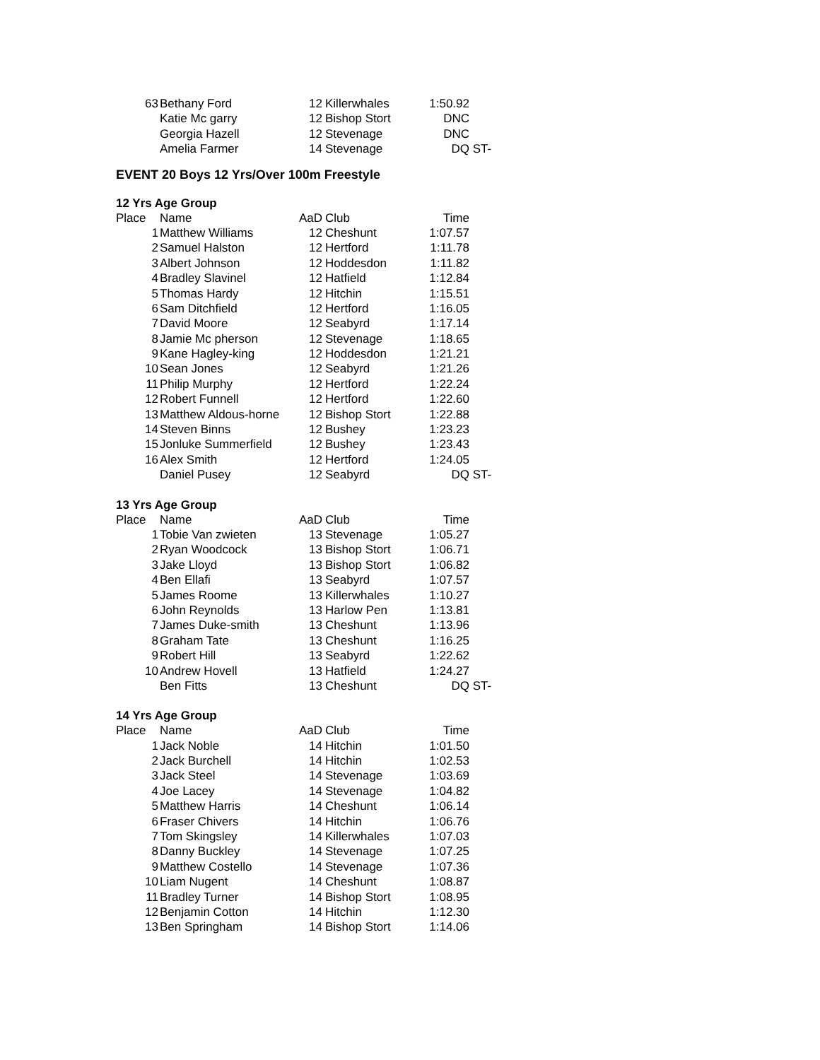| 63 | Bethany Ford | 12 | Killerwhales | 1:50.92 | |
| | Katie Mc garry | 12 | Bishop Stort | DNC | |
| | Georgia Hazell | 12 | Stevenage | DNC | |
| | Amelia Farmer | 14 | Stevenage | DQ | ST- |
EVENT 20 Boys 12 Yrs/Over 100m Freestyle
12 Yrs Age Group
| Place | Name | AaD | Club | Time | |
| --- | --- | --- | --- | --- | --- |
| 1 | Matthew Williams | 12 | Cheshunt | 1:07.57 | |
| 2 | Samuel Halston | 12 | Hertford | 1:11.78 | |
| 3 | Albert Johnson | 12 | Hoddesdon | 1:11.82 | |
| 4 | Bradley Slavinel | 12 | Hatfield | 1:12.84 | |
| 5 | Thomas Hardy | 12 | Hitchin | 1:15.51 | |
| 6 | Sam Ditchfield | 12 | Hertford | 1:16.05 | |
| 7 | David Moore | 12 | Seabyrd | 1:17.14 | |
| 8 | Jamie Mc pherson | 12 | Stevenage | 1:18.65 | |
| 9 | Kane Hagley-king | 12 | Hoddesdon | 1:21.21 | |
| 10 | Sean Jones | 12 | Seabyrd | 1:21.26 | |
| 11 | Philip Murphy | 12 | Hertford | 1:22.24 | |
| 12 | Robert Funnell | 12 | Hertford | 1:22.60 | |
| 13 | Matthew Aldous-horne | 12 | Bishop Stort | 1:22.88 | |
| 14 | Steven Binns | 12 | Bushey | 1:23.23 | |
| 15 | Jonluke Summerfield | 12 | Bushey | 1:23.43 | |
| 16 | Alex Smith | 12 | Hertford | 1:24.05 | |
| | Daniel Pusey | 12 | Seabyrd | DQ | ST- |
13 Yrs Age Group
| Place | Name | AaD | Club | Time | |
| --- | --- | --- | --- | --- | --- |
| 1 | Tobie Van zwieten | 13 | Stevenage | 1:05.27 | |
| 2 | Ryan Woodcock | 13 | Bishop Stort | 1:06.71 | |
| 3 | Jake Lloyd | 13 | Bishop Stort | 1:06.82 | |
| 4 | Ben Ellafi | 13 | Seabyrd | 1:07.57 | |
| 5 | James Roome | 13 | Killerwhales | 1:10.27 | |
| 6 | John Reynolds | 13 | Harlow Pen | 1:13.81 | |
| 7 | James Duke-smith | 13 | Cheshunt | 1:13.96 | |
| 8 | Graham Tate | 13 | Cheshunt | 1:16.25 | |
| 9 | Robert Hill | 13 | Seabyrd | 1:22.62 | |
| 10 | Andrew Hovell | 13 | Hatfield | 1:24.27 | |
| | Ben Fitts | 13 | Cheshunt | DQ | ST- |
14 Yrs Age Group
| Place | Name | AaD | Club | Time | |
| --- | --- | --- | --- | --- | --- |
| 1 | Jack Noble | 14 | Hitchin | 1:01.50 | |
| 2 | Jack Burchell | 14 | Hitchin | 1:02.53 | |
| 3 | Jack Steel | 14 | Stevenage | 1:03.69 | |
| 4 | Joe Lacey | 14 | Stevenage | 1:04.82 | |
| 5 | Matthew Harris | 14 | Cheshunt | 1:06.14 | |
| 6 | Fraser Chivers | 14 | Hitchin | 1:06.76 | |
| 7 | Tom Skingsley | 14 | Killerwhales | 1:07.03 | |
| 8 | Danny Buckley | 14 | Stevenage | 1:07.25 | |
| 9 | Matthew Costello | 14 | Stevenage | 1:07.36 | |
| 10 | Liam Nugent | 14 | Cheshunt | 1:08.87 | |
| 11 | Bradley Turner | 14 | Bishop Stort | 1:08.95 | |
| 12 | Benjamin Cotton | 14 | Hitchin | 1:12.30 | |
| 13 | Ben Springham | 14 | Bishop Stort | 1:14.06 | |